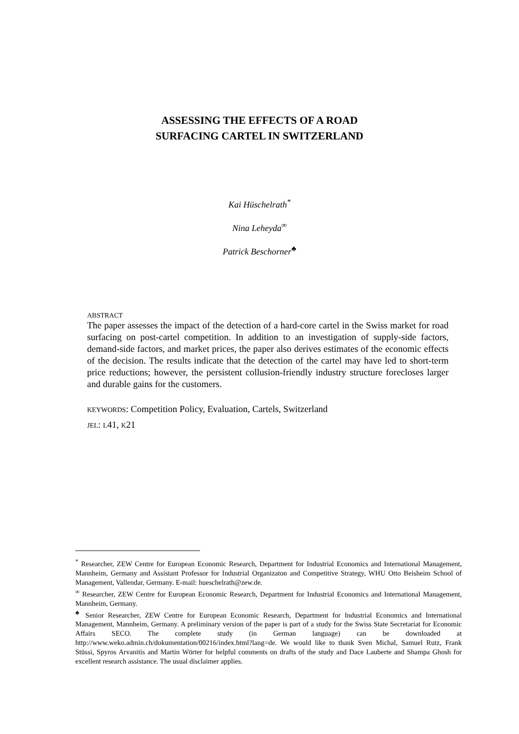ASSESSING THE EFFECTS OF A ROAD
SURFACING CARTEL IN SWITZERLAND
Kai Hüschelrath<sup>*</sup>
Nina Leheyda<sup>∞</sup>
Patrick Beschorner<sup>♣</sup>
ABSTRACT
The paper assesses the impact of the detection of a hard-core cartel in the Swiss market for road surfacing on post-cartel competition. In addition to an investigation of supply-side factors, demand-side factors, and market prices, the paper also derives estimates of the economic effects of the decision. The results indicate that the detection of the cartel may have led to short-term price reductions; however, the persistent collusion-friendly industry structure forecloses larger and durable gains for the customers.
KEYWORDS: Competition Policy, Evaluation, Cartels, Switzerland
JEL: L41, K21
<sup>*</sup> Researcher, ZEW Centre for European Economic Research, Department for Industrial Economics and International Management, Mannheim, Germany and Assistant Professor for Industrial Organizaton and Competitive Strategy, WHU Otto Beisheim School of Management, Vallendar, Germany. E-mail: hueschelrath@zew.de.
<sup>∞</sup> Researcher, ZEW Centre for European Economic Research, Department for Industrial Economics and International Management, Mannheim, Germany.
<sup>♣</sup> Senior Researcher, ZEW Centre for European Economic Research, Department for Industrial Economics and International Management, Mannheim, Germany. A preliminary version of the paper is part of a study for the Swiss State Secretariat for Economic Affairs SECO. The complete study (in German language) can be downloaded at http://www.weko.admin.ch/dokumentation/00216/index.html?lang=de. We would like to thank Sven Michal, Samuel Rutz, Frank Stüssi, Spyros Arvanitis and Martin Wörter for helpful comments on drafts of the study and Dace Lauberte and Shampa Ghosh for excellent research assistance. The usual disclaimer applies.